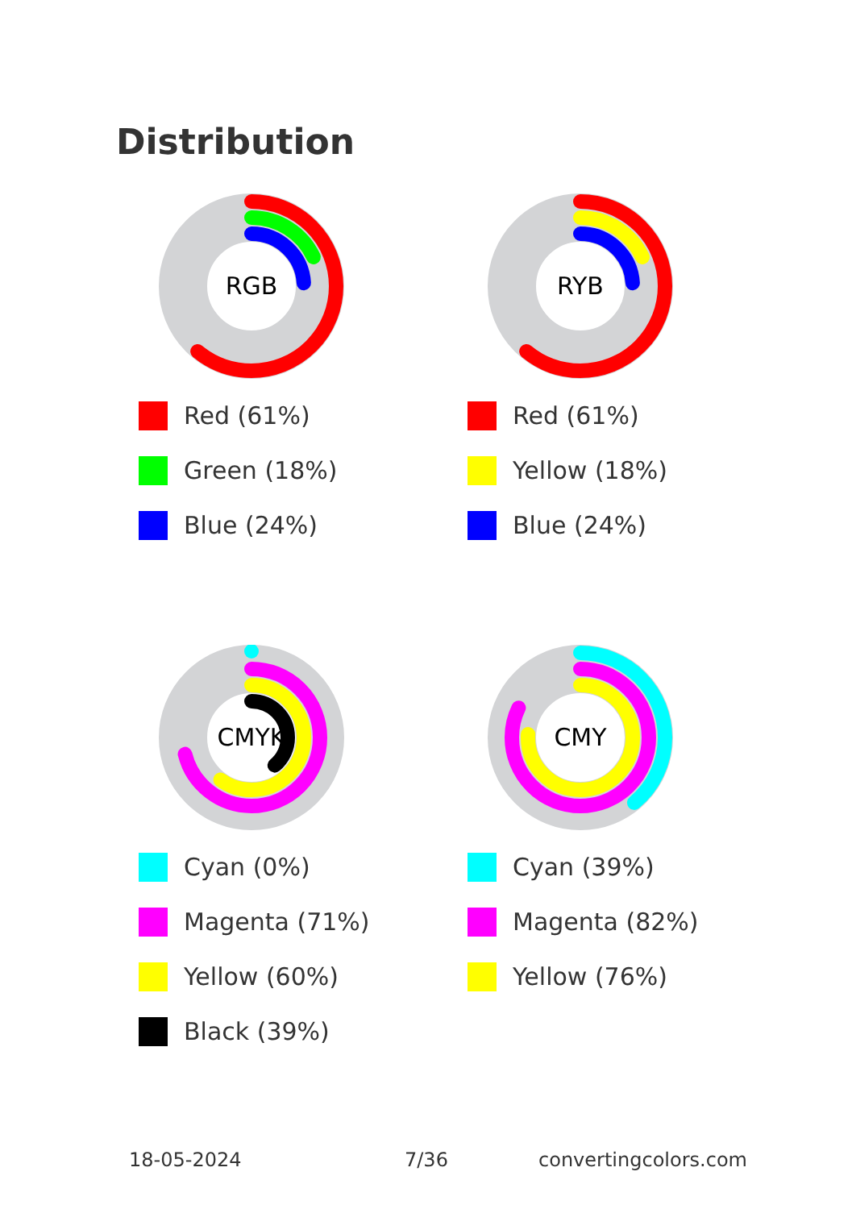Distribution
RGB
Red (61%)
Green (18%)
Blue (24%)
RYB
Red (61%)
Yellow (18%)
Blue (24%)
CMYK
Cyan (0%)
Magenta (71%)
Yellow (60%)
Black (39%)
CMY
Cyan (39%)
Magenta (82%)
Yellow (76%)
18-05-2024 7/36 convertingcolors.com